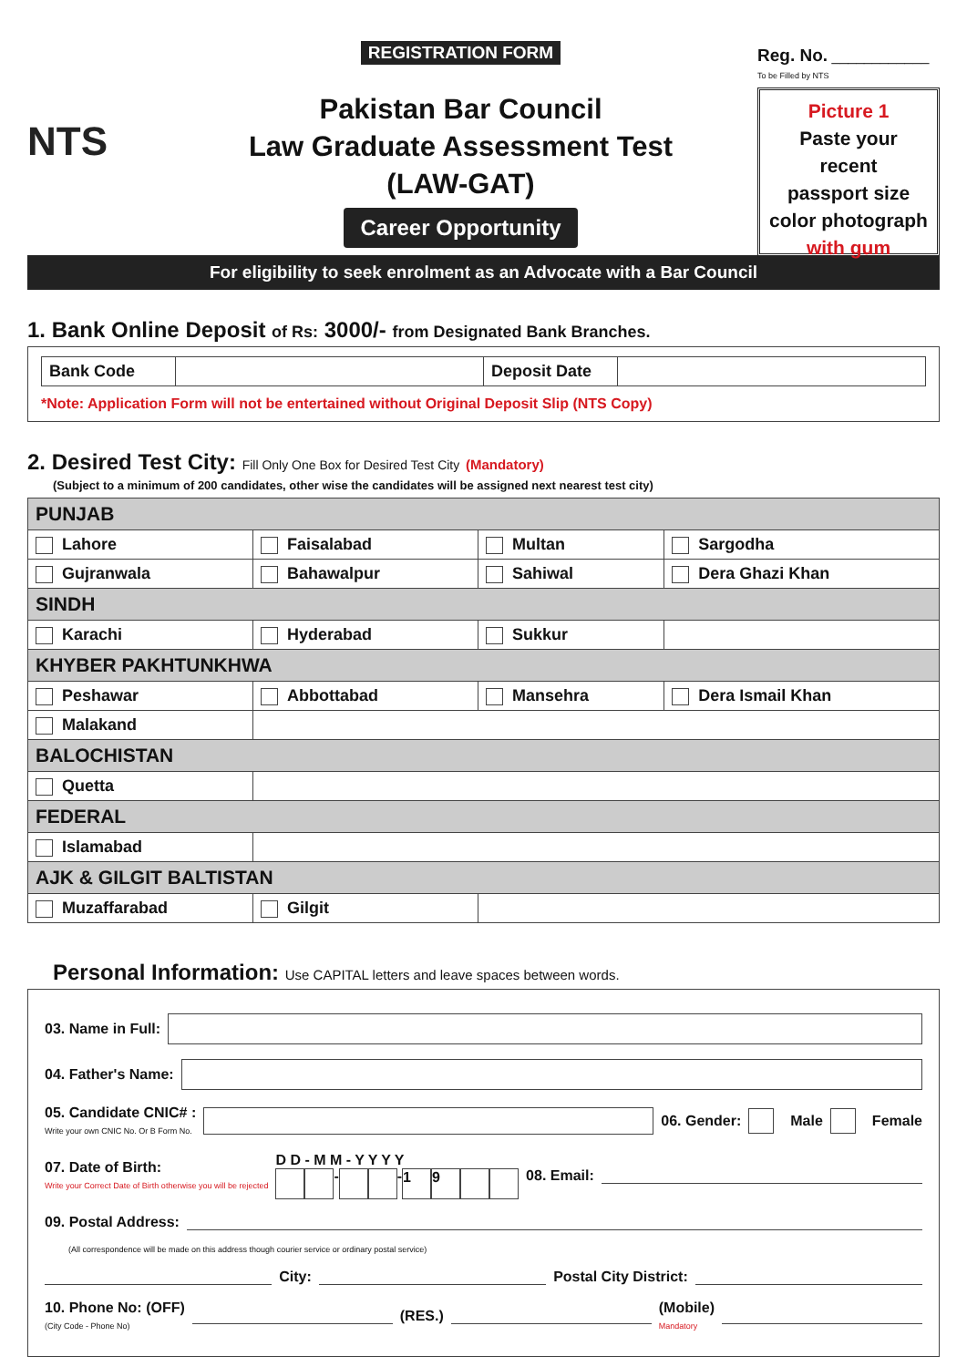NTS
REGISTRATION FORM
Pakistan Bar Council
Law Graduate Assessment Test
(LAW-GAT)
Career Opportunity
Reg. No. ____________
To be Filled by NTS
Picture 1
Paste your
recent
passport size
color photograph
with gum
For eligibility to seek enrolment as an Advocate with a Bar Council
1. Bank Online Deposit of Rs: 3000/- from Designated Bank Branches.
| Bank Code | | Deposit Date | |
*Note: Application Form will not be entertained without Original Deposit Slip (NTS Copy)
2. Desired Test City: Fill Only One Box for Desired Test City (Mandatory)
(Subject to a minimum of 200 candidates, other wise the candidates will be assigned next nearest test city)
| PUNJAB | | | |
| --- | --- | --- | --- |
| Lahore | Faisalabad | Multan | Sargodha |
| Gujranwala | Bahawalpur | Sahiwal | Dera Ghazi Khan |
| SINDH | | | |
| Karachi | Hyderabad | Sukkur | |
| KHYBER PAKHTUNKHWA | | | |
| Peshawar | Abbottabad | Mansehra | Dera Ismail Khan |
| Malakand | | | |
| BALOCHISTAN | | | |
| Quetta | | | |
| FEDERAL | | | |
| Islamabad | | | |
| AJK & GILGIT BALTISTAN | | | |
| Muzaffarabad | Gilgit | | |
Personal Information: Use CAPITAL letters and leave spaces between words.
03. Name in Full:
04. Father's Name:
05. Candidate CNIC# :
Write your own CNIC No. Or B Form No.
06. Gender: Male Female
07. Date of Birth:
Write your Correct Date of Birth otherwise you will be rejected
D D - M M - Y Y Y Y
- - 19
08. Email:
09. Postal Address:
(All correspondence will be made on this address though courier service or ordinary postal service)
City:
Postal City District:
10. Phone No: (OFF)
(City Code - Phone No)
(RES.)
(Mobile)
Mandatory